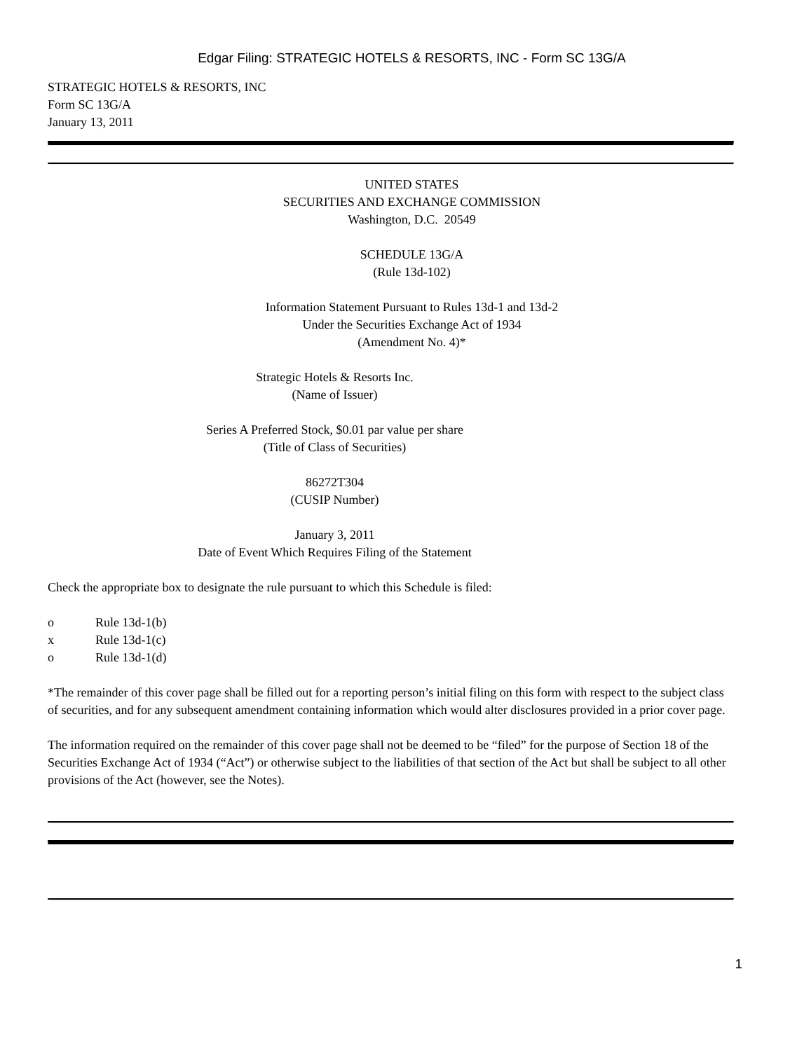Edgar Filing: STRATEGIC HOTELS & RESORTS, INC - Form SC 13G/A
STRATEGIC HOTELS & RESORTS, INC
Form SC 13G/A
January 13, 2011
UNITED STATES
SECURITIES AND EXCHANGE COMMISSION
Washington, D.C. 20549
SCHEDULE 13G/A
(Rule 13d-102)
Information Statement Pursuant to Rules 13d-1 and 13d-2
Under the Securities Exchange Act of 1934
(Amendment No. 4)*
Strategic Hotels & Resorts Inc.
(Name of Issuer)
Series A Preferred Stock, $0.01 par value per share
(Title of Class of Securities)
86272T304
(CUSIP Number)
January 3, 2011
Date of Event Which Requires Filing of the Statement
Check the appropriate box to designate the rule pursuant to which this Schedule is filed:
o Rule 13d-1(b)
x Rule 13d-1(c)
o Rule 13d-1(d)
*The remainder of this cover page shall be filled out for a reporting person’s initial filing on this form with respect to the subject class of securities, and for any subsequent amendment containing information which would alter disclosures provided in a prior cover page.
The information required on the remainder of this cover page shall not be deemed to be “filed” for the purpose of Section 18 of the Securities Exchange Act of 1934 (“Act”) or otherwise subject to the liabilities of that section of the Act but shall be subject to all other provisions of the Act (however, see the Notes).
1